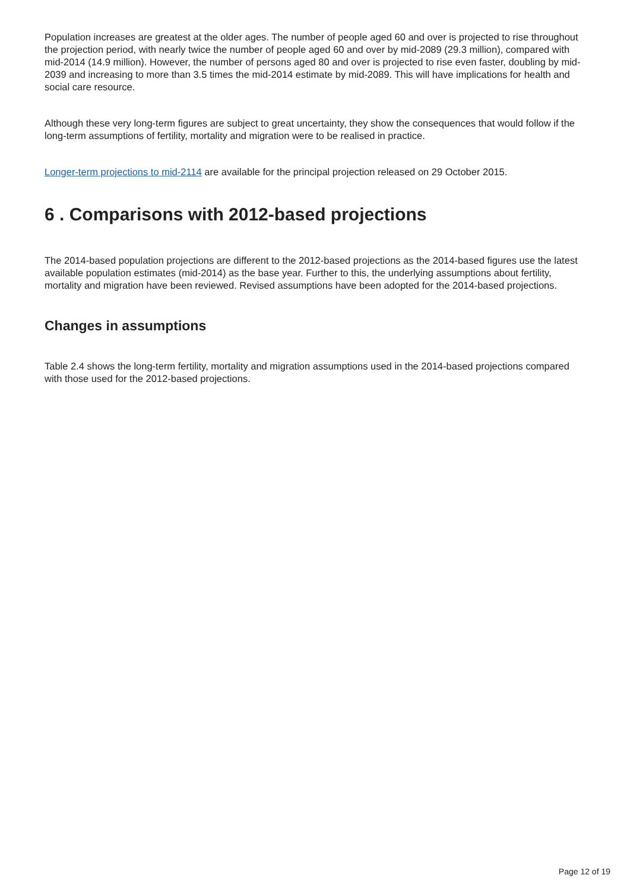Population increases are greatest at the older ages. The number of people aged 60 and over is projected to rise throughout the projection period, with nearly twice the number of people aged 60 and over by mid-2089 (29.3 million), compared with mid-2014 (14.9 million). However, the number of persons aged 80 and over is projected to rise even faster, doubling by mid-2039 and increasing to more than 3.5 times the mid-2014 estimate by mid-2089. This will have implications for health and social care resource.
Although these very long-term figures are subject to great uncertainty, they show the consequences that would follow if the long-term assumptions of fertility, mortality and migration were to be realised in practice.
Longer-term projections to mid-2114 are available for the principal projection released on 29 October 2015.
6 . Comparisons with 2012-based projections
The 2014-based population projections are different to the 2012-based projections as the 2014-based figures use the latest available population estimates (mid-2014) as the base year. Further to this, the underlying assumptions about fertility, mortality and migration have been reviewed. Revised assumptions have been adopted for the 2014-based projections.
Changes in assumptions
Table 2.4 shows the long-term fertility, mortality and migration assumptions used in the 2014-based projections compared with those used for the 2012-based projections.
Page 12 of 19